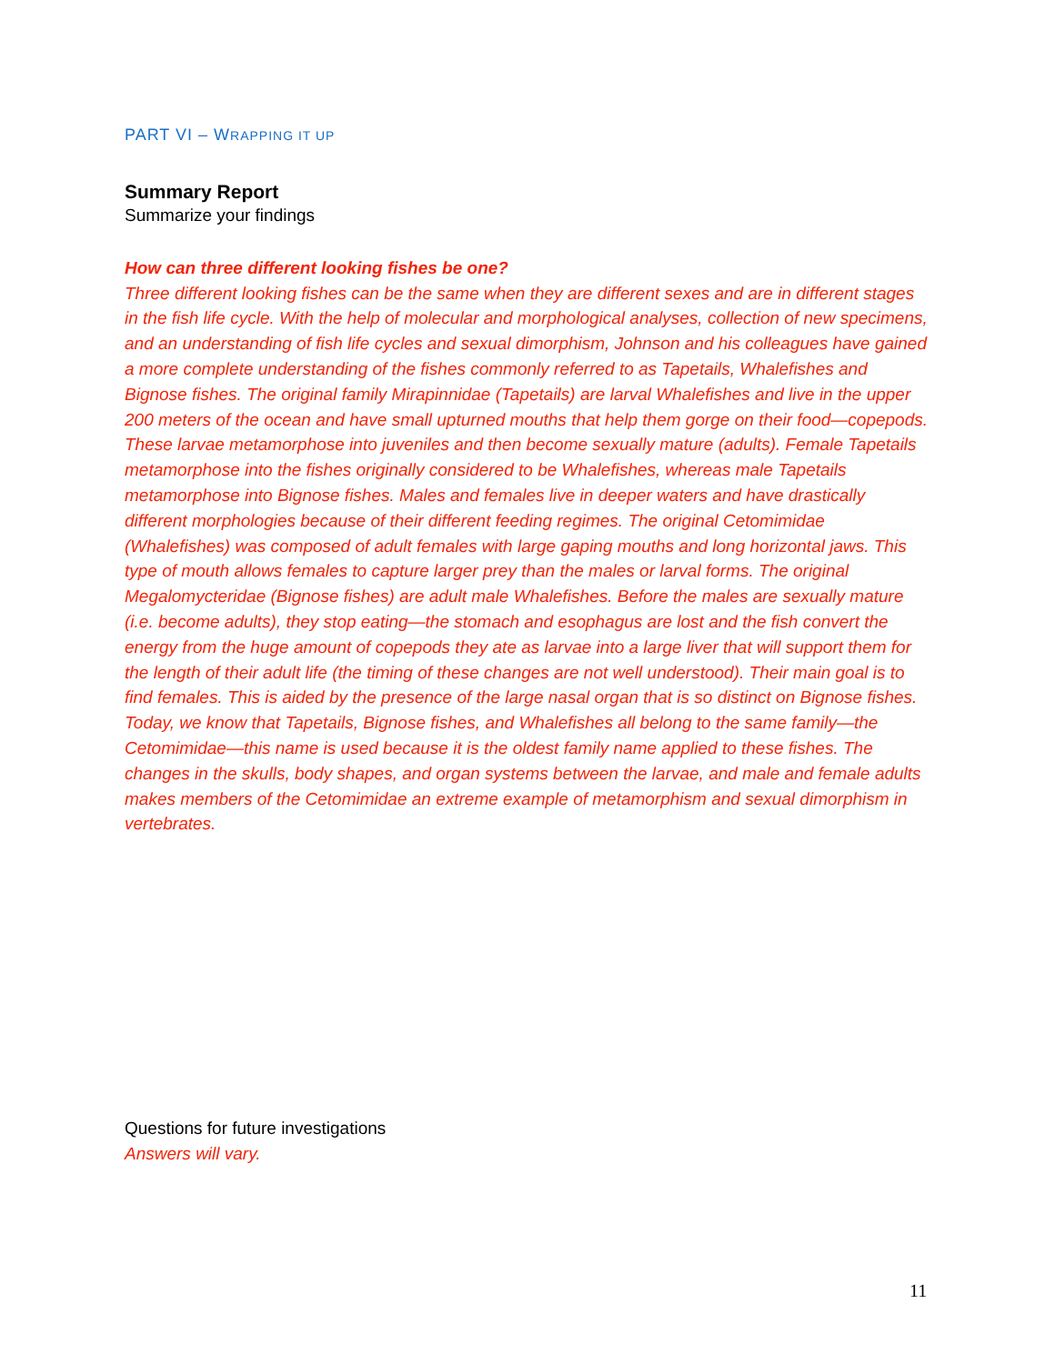PART VI – WRAPPING IT UP
Summary Report
Summarize your findings
How can three different looking fishes be one?
Three different looking fishes can be the same when they are different sexes and are in different stages in the fish life cycle. With the help of molecular and morphological analyses, collection of new specimens, and an understanding of fish life cycles and sexual dimorphism, Johnson and his colleagues have gained a more complete understanding of the fishes commonly referred to as Tapetails, Whalefishes and Bignose fishes. The original family Mirapinnidae (Tapetails) are larval Whalefishes and live in the upper 200 meters of the ocean and have small upturned mouths that help them gorge on their food—copepods. These larvae metamorphose into juveniles and then become sexually mature (adults). Female Tapetails metamorphose into the fishes originally considered to be Whalefishes, whereas male Tapetails metamorphose into Bignose fishes. Males and females live in deeper waters and have drastically different morphologies because of their different feeding regimes. The original Cetomimidae (Whalefishes) was composed of adult females with large gaping mouths and long horizontal jaws. This type of mouth allows females to capture larger prey than the males or larval forms. The original Megalomycteridae (Bignose fishes) are adult male Whalefishes. Before the males are sexually mature (i.e. become adults), they stop eating—the stomach and esophagus are lost and the fish convert the energy from the huge amount of copepods they ate as larvae into a large liver that will support them for the length of their adult life (the timing of these changes are not well understood). Their main goal is to find females. This is aided by the presence of the large nasal organ that is so distinct on Bignose fishes. Today, we know that Tapetails, Bignose fishes, and Whalefishes all belong to the same family—the Cetomimidae—this name is used because it is the oldest family name applied to these fishes. The changes in the skulls, body shapes, and organ systems between the larvae, and male and female adults makes members of the Cetomimidae an extreme example of metamorphism and sexual dimorphism in vertebrates.
Questions for future investigations
Answers will vary.
11